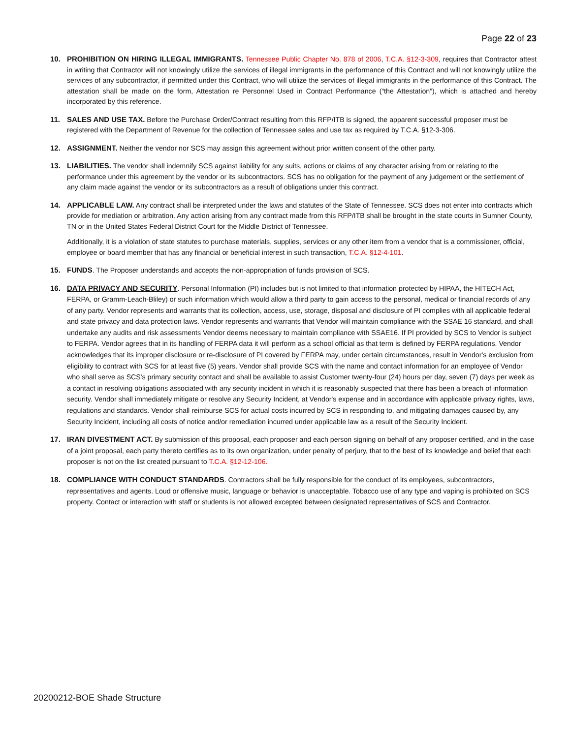Page 22 of 23
10. PROHIBITION ON HIRING ILLEGAL IMMIGRANTS. Tennessee Public Chapter No. 878 of 2006, T.C.A. §12-3-309, requires that Contractor attest in writing that Contractor will not knowingly utilize the services of illegal immigrants in the performance of this Contract and will not knowingly utilize the services of any subcontractor, if permitted under this Contract, who will utilize the services of illegal immigrants in the performance of this Contract. The attestation shall be made on the form, Attestation re Personnel Used in Contract Performance (“the Attestation”), which is attached and hereby incorporated by this reference.
11. SALES AND USE TAX. Before the Purchase Order/Contract resulting from this RFP/ITB is signed, the apparent successful proposer must be registered with the Department of Revenue for the collection of Tennessee sales and use tax as required by T.C.A. §12-3-306.
12. ASSIGNMENT. Neither the vendor nor SCS may assign this agreement without prior written consent of the other party.
13. LIABILITIES. The vendor shall indemnify SCS against liability for any suits, actions or claims of any character arising from or relating to the performance under this agreement by the vendor or its subcontractors. SCS has no obligation for the payment of any judgement or the settlement of any claim made against the vendor or its subcontractors as a result of obligations under this contract.
14. APPLICABLE LAW. Any contract shall be interpreted under the laws and statutes of the State of Tennessee. SCS does not enter into contracts which provide for mediation or arbitration. Any action arising from any contract made from this RFP/ITB shall be brought in the state courts in Sumner County, TN or in the United States Federal District Court for the Middle District of Tennessee.
Additionally, it is a violation of state statutes to purchase materials, supplies, services or any other item from a vendor that is a commissioner, official, employee or board member that has any financial or beneficial interest in such transaction, T.C.A. §12-4-101.
15. FUNDS. The Proposer understands and accepts the non-appropriation of funds provision of SCS.
16. DATA PRIVACY AND SECURITY. Personal Information (PI) includes but is not limited to that information protected by HIPAA, the HITECH Act, FERPA, or Gramm-Leach-Bliley) or such information which would allow a third party to gain access to the personal, medical or financial records of any of any party. Vendor represents and warrants that its collection, access, use, storage, disposal and disclosure of PI complies with all applicable federal and state privacy and data protection laws. Vendor represents and warrants that Vendor will maintain compliance with the SSAE 16 standard, and shall undertake any audits and risk assessments Vendor deems necessary to maintain compliance with SSAE16. If PI provided by SCS to Vendor is subject to FERPA. Vendor agrees that in its handling of FERPA data it will perform as a school official as that term is defined by FERPA regulations. Vendor acknowledges that its improper disclosure or re-disclosure of PI covered by FERPA may, under certain circumstances, result in Vendor's exclusion from eligibility to contract with SCS for at least five (5) years. Vendor shall provide SCS with the name and contact information for an employee of Vendor who shall serve as SCS's primary security contact and shall be available to assist Customer twenty-four (24) hours per day, seven (7) days per week as a contact in resolving obligations associated with any security incident in which it is reasonably suspected that there has been a breach of information security. Vendor shall immediately mitigate or resolve any Security Incident, at Vendor's expense and in accordance with applicable privacy rights, laws, regulations and standards. Vendor shall reimburse SCS for actual costs incurred by SCS in responding to, and mitigating damages caused by, any Security Incident, including all costs of notice and/or remediation incurred under applicable law as a result of the Security Incident.
17. IRAN DIVESTMENT ACT. By submission of this proposal, each proposer and each person signing on behalf of any proposer certified, and in the case of a joint proposal, each party thereto certifies as to its own organization, under penalty of perjury, that to the best of its knowledge and belief that each proposer is not on the list created pursuant to T.C.A. §12-12-106.
18. COMPLIANCE WITH CONDUCT STANDARDS. Contractors shall be fully responsible for the conduct of its employees, subcontractors, representatives and agents. Loud or offensive music, language or behavior is unacceptable. Tobacco use of any type and vaping is prohibited on SCS property. Contact or interaction with staff or students is not allowed excepted between designated representatives of SCS and Contractor.
20200212-BOE Shade Structure